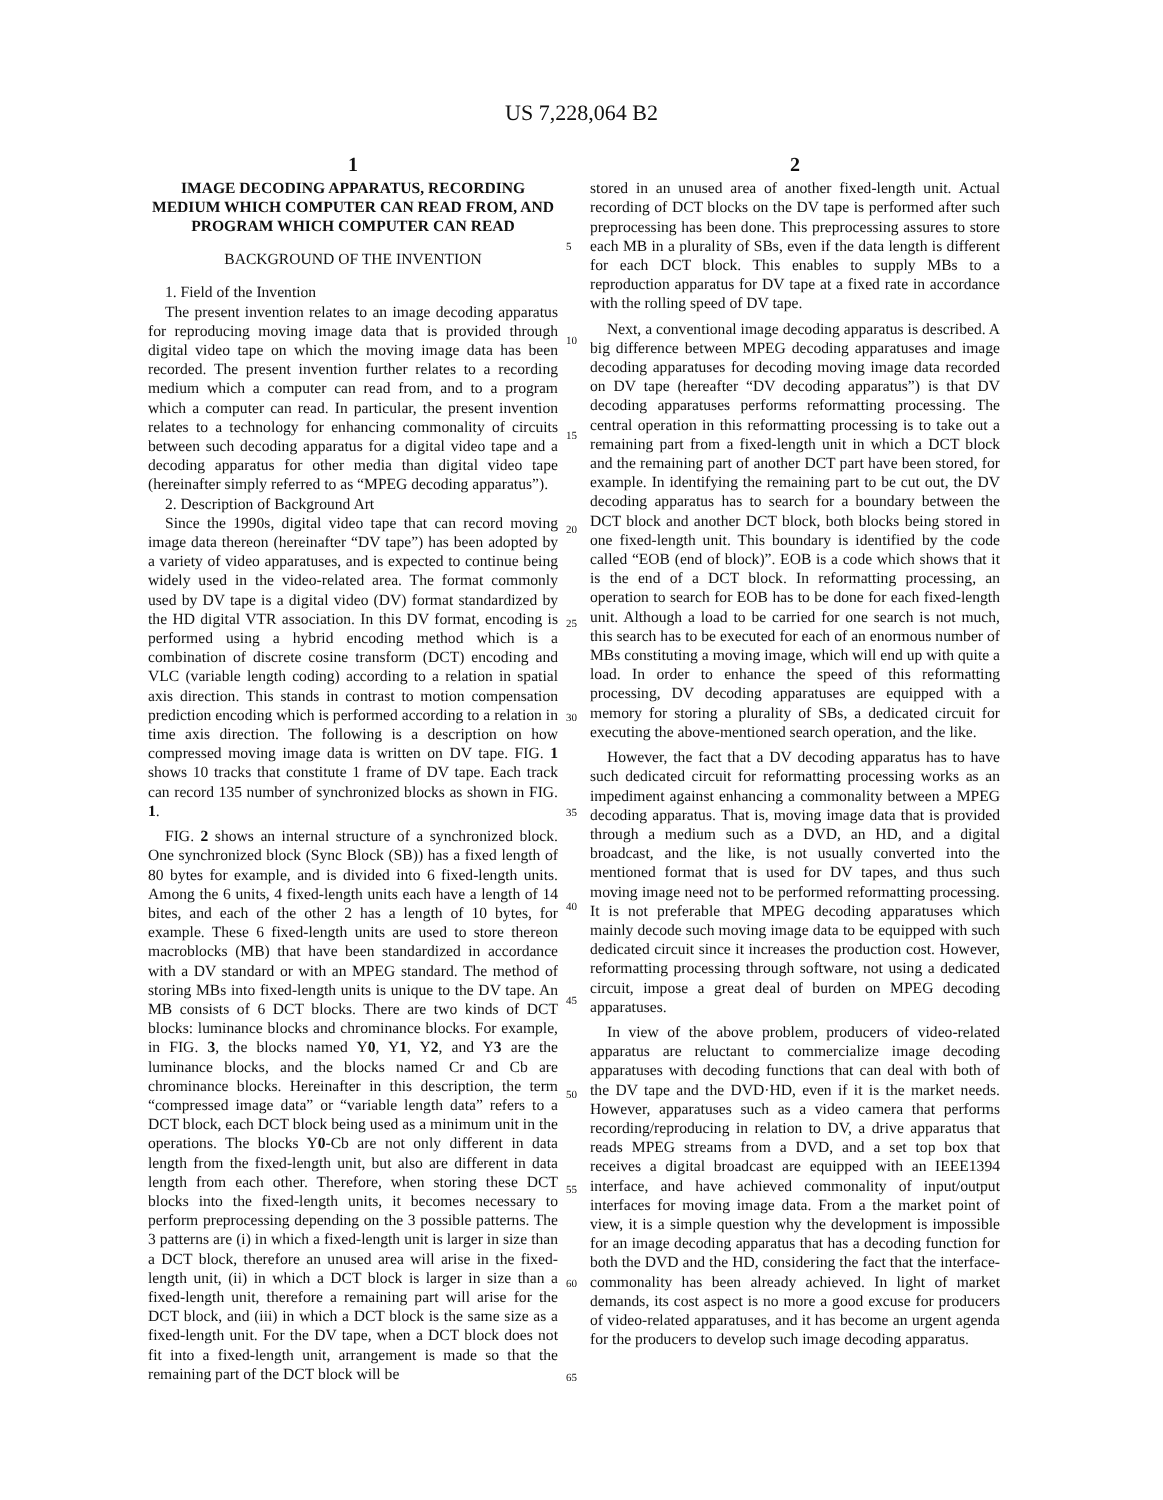US 7,228,064 B2
1
IMAGE DECODING APPARATUS, RECORDING MEDIUM WHICH COMPUTER CAN READ FROM, AND PROGRAM WHICH COMPUTER CAN READ
BACKGROUND OF THE INVENTION
1. Field of the Invention
The present invention relates to an image decoding apparatus for reproducing moving image data that is provided through digital video tape on which the moving image data has been recorded. The present invention further relates to a recording medium which a computer can read from, and to a program which a computer can read. In particular, the present invention relates to a technology for enhancing commonality of circuits between such decoding apparatus for a digital video tape and a decoding apparatus for other media than digital video tape (hereinafter simply referred to as “MPEG decoding apparatus”).
2. Description of Background Art
Since the 1990s, digital video tape that can record moving image data thereon (hereinafter “DV tape”) has been adopted by a variety of video apparatuses, and is expected to continue being widely used in the video-related area. The format commonly used by DV tape is a digital video (DV) format standardized by the HD digital VTR association. In this DV format, encoding is performed using a hybrid encoding method which is a combination of discrete cosine transform (DCT) encoding and VLC (variable length coding) according to a relation in spatial axis direction. This stands in contrast to motion compensation prediction encoding which is performed according to a relation in time axis direction. The following is a description on how compressed moving image data is written on DV tape. FIG. 1 shows 10 tracks that constitute 1 frame of DV tape. Each track can record 135 number of synchronized blocks as shown in FIG. 1.
FIG. 2 shows an internal structure of a synchronized block. One synchronized block (Sync Block (SB)) has a fixed length of 80 bytes for example, and is divided into 6 fixed-length units. Among the 6 units, 4 fixed-length units each have a length of 14 bites, and each of the other 2 has a length of 10 bytes, for example. These 6 fixed-length units are used to store thereon macroblocks (MB) that have been standardized in accordance with a DV standard or with an MPEG standard. The method of storing MBs into fixed-length units is unique to the DV tape. An MB consists of 6 DCT blocks. There are two kinds of DCT blocks: luminance blocks and chrominance blocks. For example, in FIG. 3, the blocks named Y0, Y1, Y2, and Y3 are the luminance blocks, and the blocks named Cr and Cb are chrominance blocks. Hereinafter in this description, the term “compressed image data” or “variable length data” refers to a DCT block, each DCT block being used as a minimum unit in the operations. The blocks Y0-Cb are not only different in data length from the fixed-length unit, but also are different in data length from each other. Therefore, when storing these DCT blocks into the fixed-length units, it becomes necessary to perform preprocessing depending on the 3 possible patterns. The 3 patterns are (i) in which a fixed-length unit is larger in size than a DCT block, therefore an unused area will arise in the fixed-length unit, (ii) in which a DCT block is larger in size than a fixed-length unit, therefore a remaining part will arise for the DCT block, and (iii) in which a DCT block is the same size as a fixed-length unit. For the DV tape, when a DCT block does not fit into a fixed-length unit, arrangement is made so that the remaining part of the DCT block will be
2
stored in an unused area of another fixed-length unit. Actual recording of DCT blocks on the DV tape is performed after such preprocessing has been done. This preprocessing assures to store each MB in a plurality of SBs, even if the data length is different for each DCT block. This enables to supply MBs to a reproduction apparatus for DV tape at a fixed rate in accordance with the rolling speed of DV tape.
Next, a conventional image decoding apparatus is described. A big difference between MPEG decoding apparatuses and image decoding apparatuses for decoding moving image data recorded on DV tape (hereafter “DV decoding apparatus”) is that DV decoding apparatuses performs reformatting processing. The central operation in this reformatting processing is to take out a remaining part from a fixed-length unit in which a DCT block and the remaining part of another DCT part have been stored, for example. In identifying the remaining part to be cut out, the DV decoding apparatus has to search for a boundary between the DCT block and another DCT block, both blocks being stored in one fixed-length unit. This boundary is identified by the code called “EOB (end of block)”. EOB is a code which shows that it is the end of a DCT block. In reformatting processing, an operation to search for EOB has to be done for each fixed-length unit. Although a load to be carried for one search is not much, this search has to be executed for each of an enormous number of MBs constituting a moving image, which will end up with quite a load. In order to enhance the speed of this reformatting processing, DV decoding apparatuses are equipped with a memory for storing a plurality of SBs, a dedicated circuit for executing the above-mentioned search operation, and the like.
However, the fact that a DV decoding apparatus has to have such dedicated circuit for reformatting processing works as an impediment against enhancing a commonality between a MPEG decoding apparatus. That is, moving image data that is provided through a medium such as a DVD, an HD, and a digital broadcast, and the like, is not usually converted into the mentioned format that is used for DV tapes, and thus such moving image need not to be performed reformatting processing. It is not preferable that MPEG decoding apparatuses which mainly decode such moving image data to be equipped with such dedicated circuit since it increases the production cost. However, reformatting processing through software, not using a dedicated circuit, impose a great deal of burden on MPEG decoding apparatuses.
In view of the above problem, producers of video-related apparatus are reluctant to commercialize image decoding apparatuses with decoding functions that can deal with both of the DV tape and the DVD·HD, even if it is the market needs. However, apparatuses such as a video camera that performs recording/reproducing in relation to DV, a drive apparatus that reads MPEG streams from a DVD, and a set top box that receives a digital broadcast are equipped with an IEEE1394 interface, and have achieved commonality of input/output interfaces for moving image data. From a the market point of view, it is a simple question why the development is impossible for an image decoding apparatus that has a decoding function for both the DVD and the HD, considering the fact that the interface-commonality has been already achieved. In light of market demands, its cost aspect is no more a good excuse for producers of video-related apparatuses, and it has become an urgent agenda for the producers to develop such image decoding apparatus.
5
10
15
20
25
30
35
40
45
50
55
60
65